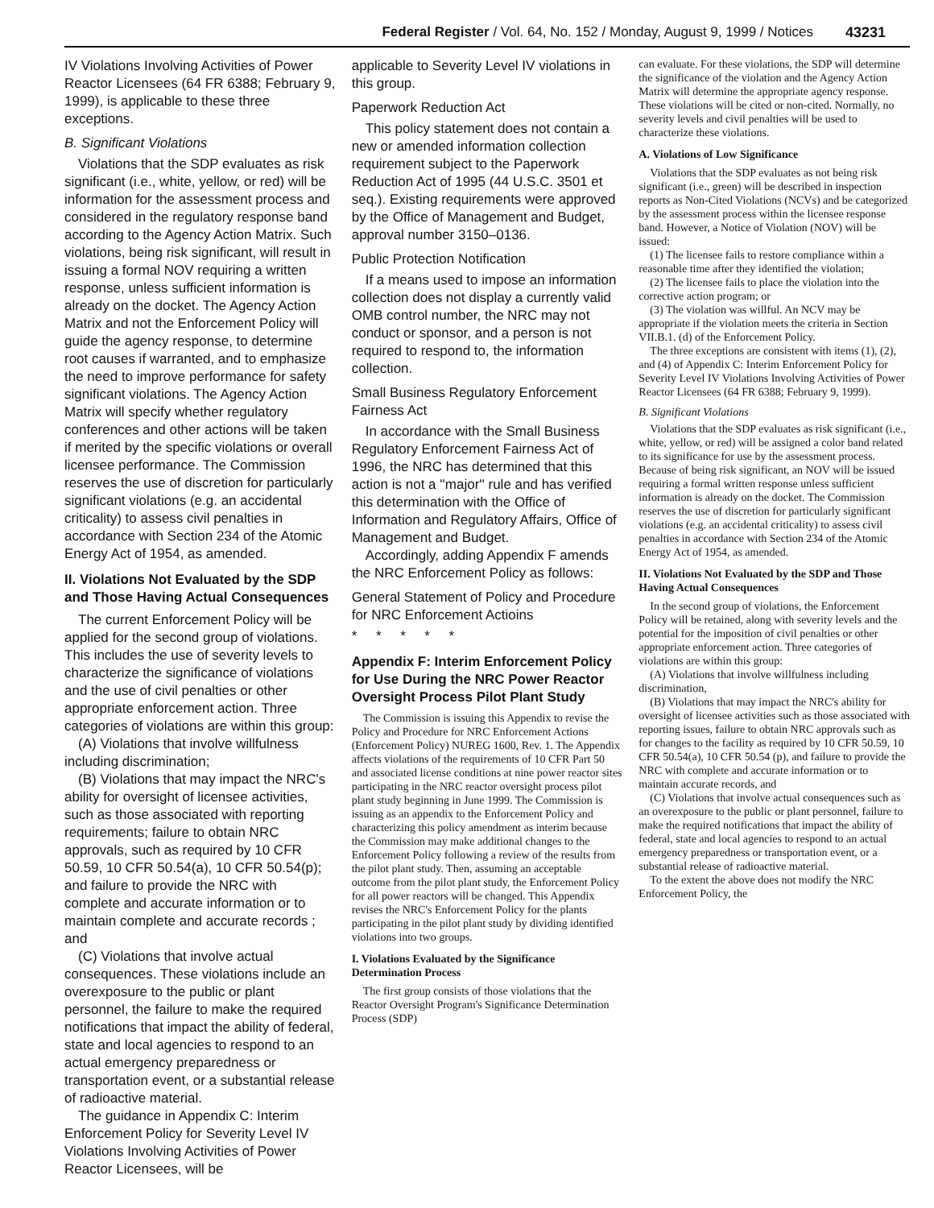Federal Register / Vol. 64, No. 152 / Monday, August 9, 1999 / Notices 43231
IV Violations Involving Activities of Power Reactor Licensees (64 FR 6388; February 9, 1999), is applicable to these three exceptions.
B. Significant Violations
Violations that the SDP evaluates as risk significant (i.e., white, yellow, or red) will be information for the assessment process and considered in the regulatory response band according to the Agency Action Matrix. Such violations, being risk significant, will result in issuing a formal NOV requiring a written response, unless sufficient information is already on the docket. The Agency Action Matrix and not the Enforcement Policy will guide the agency response, to determine root causes if warranted, and to emphasize the need to improve performance for safety significant violations. The Agency Action Matrix will specify whether regulatory conferences and other actions will be taken if merited by the specific violations or overall licensee performance. The Commission reserves the use of discretion for particularly significant violations (e.g. an accidental criticality) to assess civil penalties in accordance with Section 234 of the Atomic Energy Act of 1954, as amended.
II. Violations Not Evaluated by the SDP and Those Having Actual Consequences
The current Enforcement Policy will be applied for the second group of violations. This includes the use of severity levels to characterize the significance of violations and the use of civil penalties or other appropriate enforcement action. Three categories of violations are within this group:
(A) Violations that involve willfulness including discrimination;
(B) Violations that may impact the NRC's ability for oversight of licensee activities, such as those associated with reporting requirements; failure to obtain NRC approvals, such as required by 10 CFR 50.59, 10 CFR 50.54(a), 10 CFR 50.54(p); and failure to provide the NRC with complete and accurate information or to maintain complete and accurate records ; and
(C) Violations that involve actual consequences. These violations include an overexposure to the public or plant personnel, the failure to make the required notifications that impact the ability of federal, state and local agencies to respond to an actual emergency preparedness or transportation event, or a substantial release of radioactive material.
The guidance in Appendix C: Interim Enforcement Policy for Severity Level IV Violations Involving Activities of Power Reactor Licensees, will be
applicable to Severity Level IV violations in this group.
Paperwork Reduction Act
This policy statement does not contain a new or amended information collection requirement subject to the Paperwork Reduction Act of 1995 (44 U.S.C. 3501 et seq.). Existing requirements were approved by the Office of Management and Budget, approval number 3150–0136.
Public Protection Notification
If a means used to impose an information collection does not display a currently valid OMB control number, the NRC may not conduct or sponsor, and a person is not required to respond to, the information collection.
Small Business Regulatory Enforcement Fairness Act
In accordance with the Small Business Regulatory Enforcement Fairness Act of 1996, the NRC has determined that this action is not a ''major'' rule and has verified this determination with the Office of Information and Regulatory Affairs, Office of Management and Budget.
Accordingly, adding Appendix F amends the NRC Enforcement Policy as follows:
General Statement of Policy and Procedure for NRC Enforcement Actioins
* * * * *
Appendix F: Interim Enforcement Policy for Use During the NRC Power Reactor Oversight Process Pilot Plant Study
The Commission is issuing this Appendix to revise the Policy and Procedure for NRC Enforcement Actions (Enforcement Policy) NUREG 1600, Rev. 1. The Appendix affects violations of the requirements of 10 CFR Part 50 and associated license conditions at nine power reactor sites participating in the NRC reactor oversight process pilot plant study beginning in June 1999. The Commission is issuing as an appendix to the Enforcement Policy and characterizing this policy amendment as interim because the Commission may make additional changes to the Enforcement Policy following a review of the results from the pilot plant study. Then, assuming an acceptable outcome from the pilot plant study, the Enforcement Policy for all power reactors will be changed. This Appendix revises the NRC's Enforcement Policy for the plants participating in the pilot plant study by dividing identified violations into two groups.
I. Violations Evaluated by the Significance Determination Process
The first group consists of those violations that the Reactor Oversight Program's Significance Determination Process (SDP)
can evaluate. For these violations, the SDP will determine the significance of the violation and the Agency Action Matrix will determine the appropriate agency response. These violations will be cited or non-cited. Normally, no severity levels and civil penalties will be used to characterize these violations.
A. Violations of Low Significance
Violations that the SDP evaluates as not being risk significant (i.e., green) will be described in inspection reports as Non-Cited Violations (NCVs) and be categorized by the assessment process within the licensee response band. However, a Notice of Violation (NOV) will be issued:
(1) The licensee fails to restore compliance within a reasonable time after they identified the violation;
(2) The licensee fails to place the violation into the corrective action program; or
(3) The violation was willful. An NCV may be appropriate if the violation meets the criteria in Section VII.B.1. (d) of the Enforcement Policy.
The three exceptions are consistent with items (1), (2), and (4) of Appendix C: Interim Enforcement Policy for Severity Level IV Violations Involving Activities of Power Reactor Licensees (64 FR 6388; February 9, 1999).
B. Significant Violations
Violations that the SDP evaluates as risk significant (i.e., white, yellow, or red) will be assigned a color band related to its significance for use by the assessment process. Because of being risk significant, an NOV will be issued requiring a formal written response unless sufficient information is already on the docket. The Commission reserves the use of discretion for particularly significant violations (e.g. an accidental criticality) to assess civil penalties in accordance with Section 234 of the Atomic Energy Act of 1954, as amended.
II. Violations Not Evaluated by the SDP and Those Having Actual Consequences
In the second group of violations, the Enforcement Policy will be retained, along with severity levels and the potential for the imposition of civil penalties or other appropriate enforcement action. Three categories of violations are within this group:
(A) Violations that involve willfulness including discrimination,
(B) Violations that may impact the NRC's ability for oversight of licensee activities such as those associated with reporting issues, failure to obtain NRC approvals such as for changes to the facility as required by 10 CFR 50.59, 10 CFR 50.54(a), 10 CFR 50.54 (p), and failure to provide the NRC with complete and accurate information or to maintain accurate records, and
(C) Violations that involve actual consequences such as an overexposure to the public or plant personnel, failure to make the required notifications that impact the ability of federal, state and local agencies to respond to an actual emergency preparedness or transportation event, or a substantial release of radioactive material.
To the extent the above does not modify the NRC Enforcement Policy, the